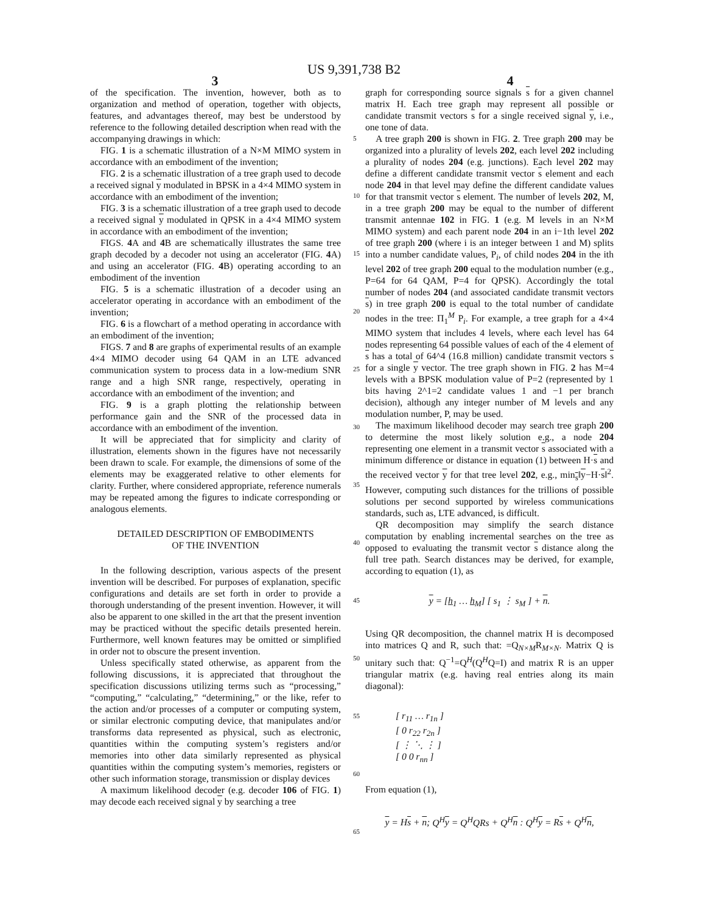US 9,391,738 B2
3 4
of the specification. The invention, however, both as to organization and method of operation, together with objects, features, and advantages thereof, may best be understood by reference to the following detailed description when read with the accompanying drawings in which:
FIG. 1 is a schematic illustration of a N×M MIMO system in accordance with an embodiment of the invention;
FIG. 2 is a schematic illustration of a tree graph used to decode a received signal y modulated in BPSK in a 4×4 MIMO system in accordance with an embodiment of the invention;
FIG. 3 is a schematic illustration of a tree graph used to decode a received signal y modulated in QPSK in a 4×4 MIMO system in accordance with an embodiment of the invention;
FIGS. 4 A and 4 B are schematically illustrates the same tree graph decoded by a decoder not using an accelerator (FIG. 4 A) and using an accelerator (FIG. 4 B) operating according to an embodiment of the invention
FIG. 5 is a schematic illustration of a decoder using an accelerator operating in accordance with an embodiment of the invention;
FIG. 6 is a flowchart of a method operating in accordance with an embodiment of the invention;
FIGS. 7 and 8 are graphs of experimental results of an example 4×4 MIMO decoder using 64 QAM in an LTE advanced communication system to process data in a low-medium SNR range and a high SNR range, respectively, operating in accordance with an embodiment of the invention; and
FIG. 9 is a graph plotting the relationship between performance gain and the SNR of the processed data in accordance with an embodiment of the invention.
It will be appreciated that for simplicity and clarity of illustration, elements shown in the figures have not necessarily been drawn to scale. For example, the dimensions of some of the elements may be exaggerated relative to other elements for clarity. Further, where considered appropriate, reference numerals may be repeated among the figures to indicate corresponding or analogous elements.
DETAILED DESCRIPTION OF EMBODIMENTS
OF THE INVENTION
In the following description, various aspects of the present invention will be described. For purposes of explanation, specific configurations and details are set forth in order to provide a thorough understanding of the present invention. However, it will also be apparent to one skilled in the art that the present invention may be practiced without the specific details presented herein. Furthermore, well known features may be omitted or simplified in order not to obscure the present invention.
Unless specifically stated otherwise, as apparent from the following discussions, it is appreciated that throughout the specification discussions utilizing terms such as “processing,” “computing,” “calculating,” “determining,” or the like, refer to the action and/or processes of a computer or computing system, or similar electronic computing device, that manipulates and/or transforms data represented as physical, such as electronic, quantities within the computing system’s registers and/or memories into other data similarly represented as physical quantities within the computing system’s memories, registers or other such information storage, transmission or display devices
A maximum likelihood decoder (e.g. decoder 106 of FIG. 1) may decode each received signal y by searching a tree
5
10
15
20
25
30
35
40
45
50
55
60
65
graph for corresponding source signals s for a given channel matrix H. Each tree graph may represent all possible or candidate transmit vectors s for a single received signal y, i.e., one tone of data.
A tree graph 200 is shown in FIG. 2. Tree graph 200 may be organized into a plurality of levels 202, each level 202 including a plurality of nodes 204 (e.g. junctions). Each level 202 may define a different candidate transmit vector s element and each node 204 in that level may define the different candidate values for that transmit vector s element. The number of levels 202, M, in a tree graph 200 may be equal to the number of different transmit antennae 102 in FIG. 1 (e.g. M levels in an N×M MIMO system) and each parent node 204 in an i−1th level 202 of tree graph 200 (where i is an integer between 1 and M) splits into a number candidate values, P<sub>i</sub>, of child nodes 204 in the ith level 202 of tree graph 200 equal to the modulation number (e.g., P=64 for 64 QAM, P=4 for QPSK). Accordingly the total number of nodes 204 (and associated candidate transmit vectors s) in tree graph 200 is equal to the total number of candidate nodes in the tree: Π<sub>1</sub><sup>M</sup> P<sub>i</sub>. For example, a tree graph for a 4×4 MIMO system that includes 4 levels, where each level has 64 nodes representing 64 possible values of each of the 4 element of s has a total of 64^4 (16.8 million) candidate transmit vectors s for a single y vector. The tree graph shown in FIG. 2 has M=4 levels with a BPSK modulation value of P=2 (represented by 1 bits having 2^1=2 candidate values 1 and −1 per branch decision), although any integer number of M levels and any modulation number, P, may be used.
The maximum likelihood decoder may search tree graph 200 to determine the most likely solution e.g., a node 204 representing one element in a transmit vector s associated with a minimum difference or distance in equation (1) between H·s and the received vector y for that tree level 202, e.g., min<sub>s</sub>‖y−H·s‖<sup>2</sup>. However, computing such distances for the trillions of possible solutions per second supported by wireless communications standards, such as, LTE advanced, is difficult.
QR decomposition may simplify the search distance computation by enabling incremental searches on the tree as opposed to evaluating the transmit vector s distance along the full tree path. Search distances may be derived, for example, according to equation (1), as
y = [h<sub>1</sub> … h<sub>M</sub>] [ s<sub>1</sub> ⋮ s<sub>M</sub> ] + n.
Using QR decomposition, the channel matrix H is decomposed into matrices Q and R, such that: =Q<sub>N×M</sub>R<sub>M×N</sub>. Matrix Q is unitary such that: Q<sup>−1</sup>=Q<sup>H</sup>(Q<sup>H</sup>Q=I) and matrix R is an upper triangular matrix (e.g. having real entries along its main diagonal):
[ r<sub>11</sub> … r<sub>1n</sub> ]
[ 0 r<sub>22</sub> r<sub>2n</sub> ]
[ ⋮ ⋱ ⋮ ]
[ 0 0 r<sub>nn</sub> ]
From equation (1),
y = Hs + n; Q<sup>H</sup> y = Q<sup>H</sup>QRs + Q<sup>H</sup> n : Q<sup>H</sup> y = Rs + Q<sup>H</sup> n,